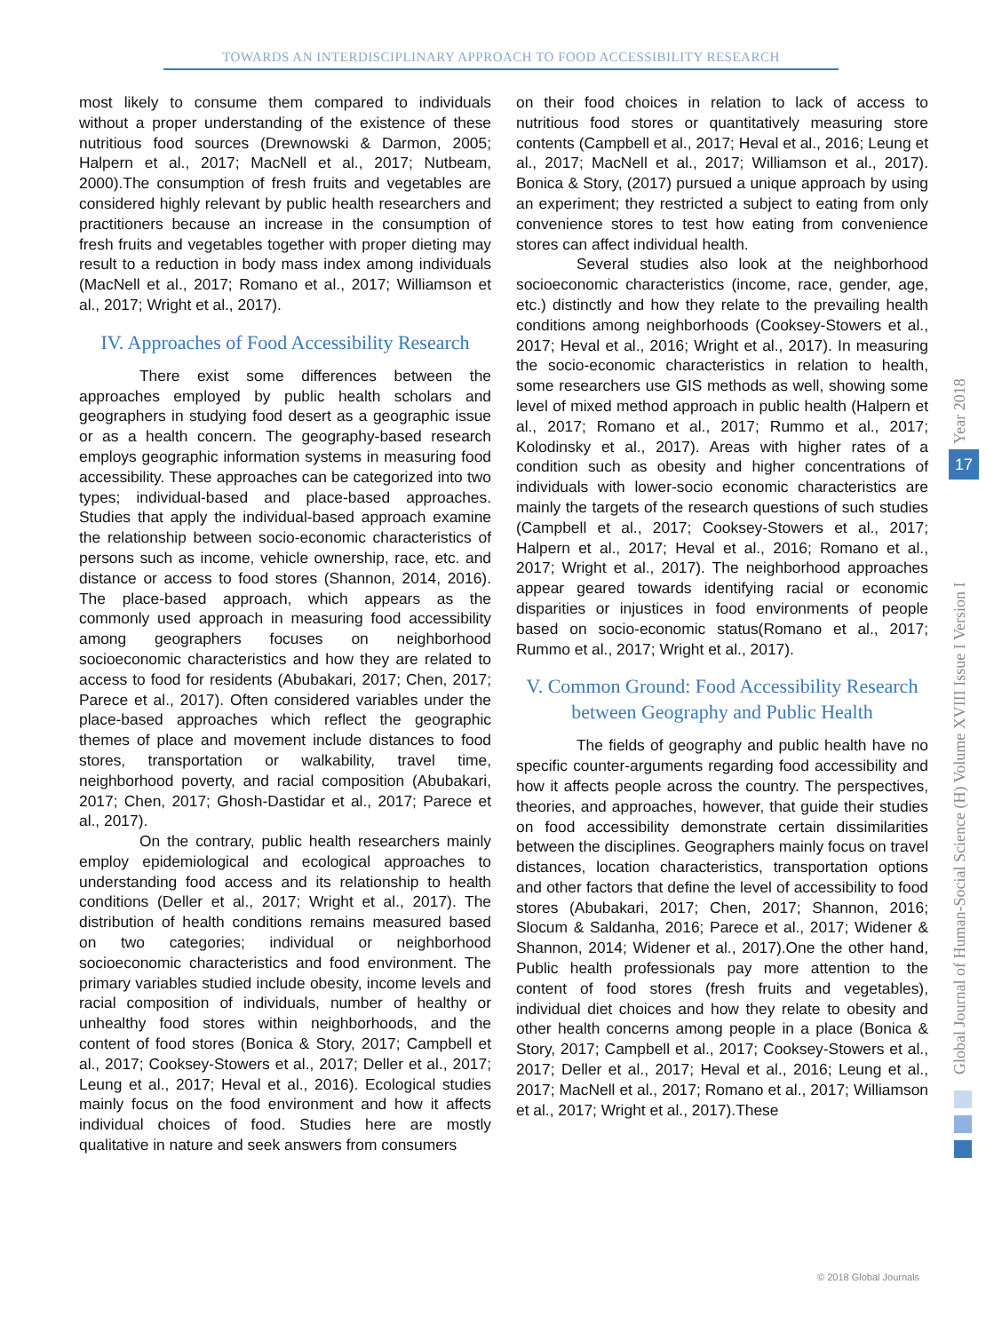TOWARDS AN INTERDISCIPLINARY APPROACH TO FOOD ACCESSIBILITY RESEARCH
most likely to consume them compared to individuals without a proper understanding of the existence of these nutritious food sources (Drewnowski & Darmon, 2005; Halpern et al., 2017; MacNell et al., 2017; Nutbeam, 2000).The consumption of fresh fruits and vegetables are considered highly relevant by public health researchers and practitioners because an increase in the consumption of fresh fruits and vegetables together with proper dieting may result to a reduction in body mass index among individuals (MacNell et al., 2017; Romano et al., 2017; Williamson et al., 2017; Wright et al., 2017).
IV. Approaches of Food Accessibility Research
There exist some differences between the approaches employed by public health scholars and geographers in studying food desert as a geographic issue or as a health concern. The geography-based research employs geographic information systems in measuring food accessibility. These approaches can be categorized into two types; individual-based and place-based approaches. Studies that apply the individual-based approach examine the relationship between socio-economic characteristics of persons such as income, vehicle ownership, race, etc. and distance or access to food stores (Shannon, 2014, 2016). The place-based approach, which appears as the commonly used approach in measuring food accessibility among geographers focuses on neighborhood socioeconomic characteristics and how they are related to access to food for residents (Abubakari, 2017; Chen, 2017; Parece et al., 2017). Often considered variables under the place-based approaches which reflect the geographic themes of place and movement include distances to food stores, transportation or walkability, travel time, neighborhood poverty, and racial composition (Abubakari, 2017; Chen, 2017; Ghosh-Dastidar et al., 2017; Parece et al., 2017).
On the contrary, public health researchers mainly employ epidemiological and ecological approaches to understanding food access and its relationship to health conditions (Deller et al., 2017; Wright et al., 2017). The distribution of health conditions remains measured based on two categories; individual or neighborhood socioeconomic characteristics and food environment. The primary variables studied include obesity, income levels and racial composition of individuals, number of healthy or unhealthy food stores within neighborhoods, and the content of food stores (Bonica & Story, 2017; Campbell et al., 2017; Cooksey-Stowers et al., 2017; Deller et al., 2017; Leung et al., 2017; Heval et al., 2016). Ecological studies mainly focus on the food environment and how it affects individual choices of food. Studies here are mostly qualitative in nature and seek answers from consumers
on their food choices in relation to lack of access to nutritious food stores or quantitatively measuring store contents (Campbell et al., 2017; Heval et al., 2016; Leung et al., 2017; MacNell et al., 2017; Williamson et al., 2017). Bonica & Story, (2017) pursued a unique approach by using an experiment; they restricted a subject to eating from only convenience stores to test how eating from convenience stores can affect individual health.
Several studies also look at the neighborhood socioeconomic characteristics (income, race, gender, age, etc.) distinctly and how they relate to the prevailing health conditions among neighborhoods (Cooksey-Stowers et al., 2017; Heval et al., 2016; Wright et al., 2017). In measuring the socio-economic characteristics in relation to health, some researchers use GIS methods as well, showing some level of mixed method approach in public health (Halpern et al., 2017; Romano et al., 2017; Rummo et al., 2017; Kolodinsky et al., 2017). Areas with higher rates of a condition such as obesity and higher concentrations of individuals with lower-socio economic characteristics are mainly the targets of the research questions of such studies (Campbell et al., 2017; Cooksey-Stowers et al., 2017; Halpern et al., 2017; Heval et al., 2016; Romano et al., 2017; Wright et al., 2017). The neighborhood approaches appear geared towards identifying racial or economic disparities or injustices in food environments of people based on socio-economic status(Romano et al., 2017; Rummo et al., 2017; Wright et al., 2017).
V. Common Ground: Food Accessibility Research between Geography and Public Health
The fields of geography and public health have no specific counter-arguments regarding food accessibility and how it affects people across the country. The perspectives, theories, and approaches, however, that guide their studies on food accessibility demonstrate certain dissimilarities between the disciplines. Geographers mainly focus on travel distances, location characteristics, transportation options and other factors that define the level of accessibility to food stores (Abubakari, 2017; Chen, 2017; Shannon, 2016; Slocum & Saldanha, 2016; Parece et al., 2017; Widener & Shannon, 2014; Widener et al., 2017).One the other hand, Public health professionals pay more attention to the content of food stores (fresh fruits and vegetables), individual diet choices and how they relate to obesity and other health concerns among people in a place (Bonica & Story, 2017; Campbell et al., 2017; Cooksey-Stowers et al., 2017; Deller et al., 2017; Heval et al., 2016; Leung et al., 2017; MacNell et al., 2017; Romano et al., 2017; Williamson et al., 2017; Wright et al., 2017).These
Global Journal of Human-Social Science (H) Volume XVIII Issue I Version I
17 Year 2018
© 2018 Global Journals